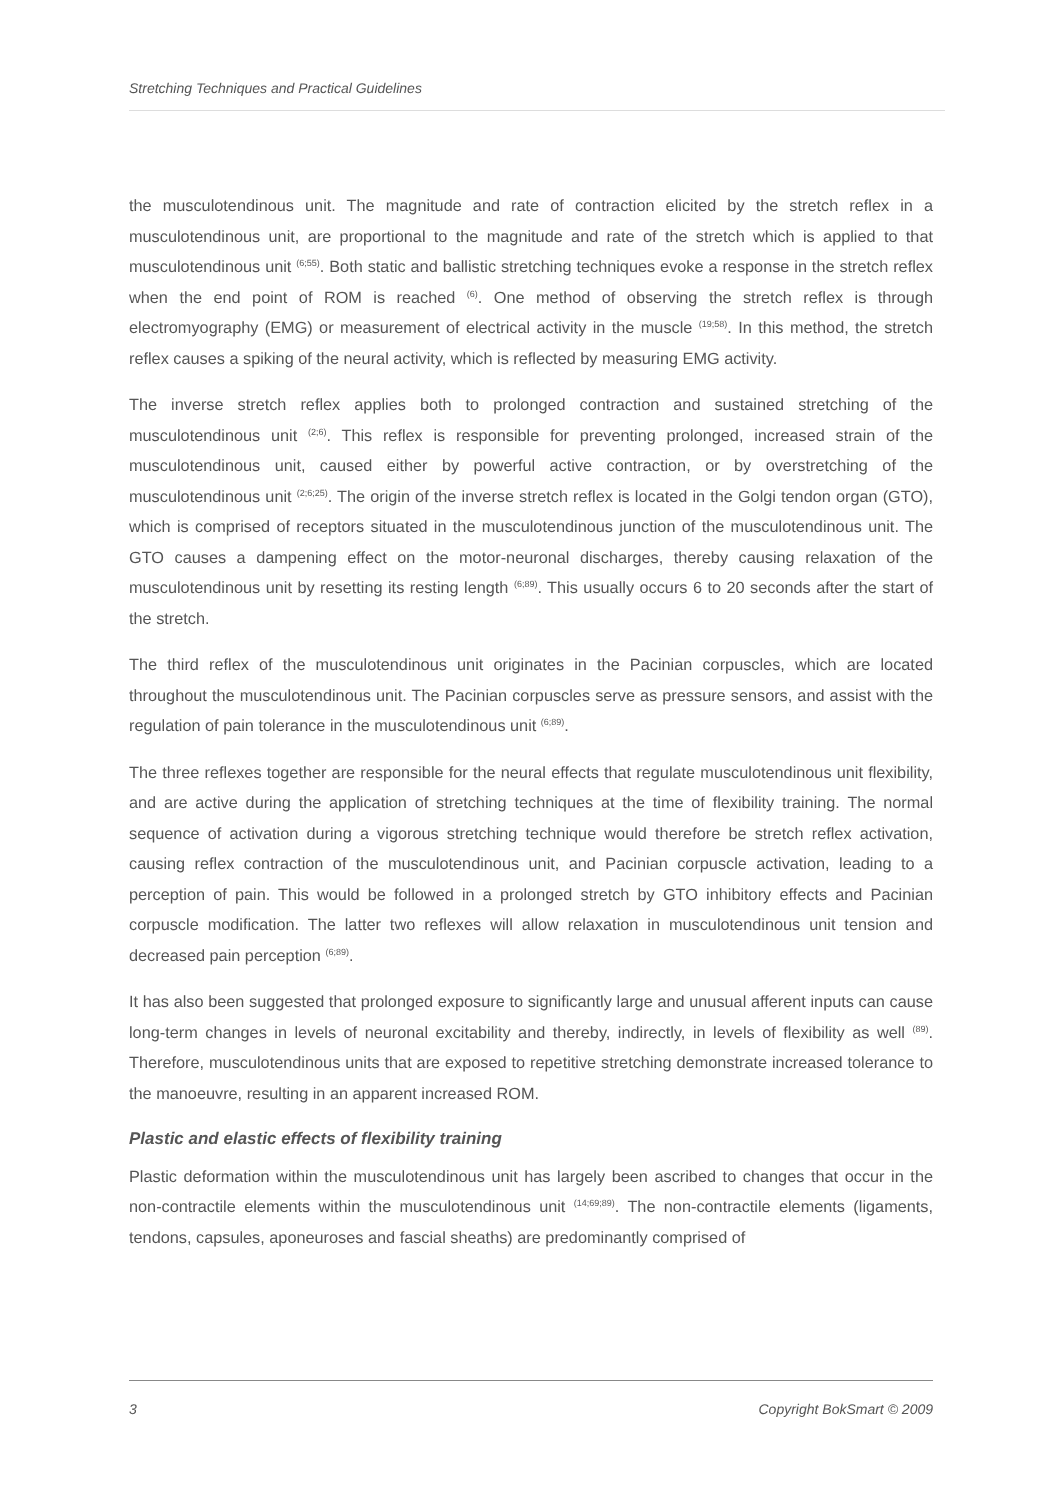Stretching Techniques and Practical Guidelines
the musculotendinous unit. The magnitude and rate of contraction elicited by the stretch reflex in a musculotendinous unit, are proportional to the magnitude and rate of the stretch which is applied to that musculotendinous unit <sup>(6;55)</sup>. Both static and ballistic stretching techniques evoke a response in the stretch reflex when the end point of ROM is reached <sup>(6)</sup>. One method of observing the stretch reflex is through electromyography (EMG) or measurement of electrical activity in the muscle <sup>(19;58)</sup>. In this method, the stretch reflex causes a spiking of the neural activity, which is reflected by measuring EMG activity.
The inverse stretch reflex applies both to prolonged contraction and sustained stretching of the musculotendinous unit <sup>(2;6)</sup>. This reflex is responsible for preventing prolonged, increased strain of the musculotendinous unit, caused either by powerful active contraction, or by overstretching of the musculotendinous unit <sup>(2;6;25)</sup>. The origin of the inverse stretch reflex is located in the Golgi tendon organ (GTO), which is comprised of receptors situated in the musculotendinous junction of the musculotendinous unit. The GTO causes a dampening effect on the motor-neuronal discharges, thereby causing relaxation of the musculotendinous unit by resetting its resting length <sup>(6;89)</sup>. This usually occurs 6 to 20 seconds after the start of the stretch.
The third reflex of the musculotendinous unit originates in the Pacinian corpuscles, which are located throughout the musculotendinous unit. The Pacinian corpuscles serve as pressure sensors, and assist with the regulation of pain tolerance in the musculotendinous unit <sup>(6;89)</sup>.
The three reflexes together are responsible for the neural effects that regulate musculotendinous unit flexibility, and are active during the application of stretching techniques at the time of flexibility training. The normal sequence of activation during a vigorous stretching technique would therefore be stretch reflex activation, causing reflex contraction of the musculotendinous unit, and Pacinian corpuscle activation, leading to a perception of pain. This would be followed in a prolonged stretch by GTO inhibitory effects and Pacinian corpuscle modification. The latter two reflexes will allow relaxation in musculotendinous unit tension and decreased pain perception <sup>(6;89)</sup>.
It has also been suggested that prolonged exposure to significantly large and unusual afferent inputs can cause long-term changes in levels of neuronal excitability and thereby, indirectly, in levels of flexibility as well <sup>(89)</sup>. Therefore, musculotendinous units that are exposed to repetitive stretching demonstrate increased tolerance to the manoeuvre, resulting in an apparent increased ROM.
Plastic and elastic effects of flexibility training
Plastic deformation within the musculotendinous unit has largely been ascribed to changes that occur in the non-contractile elements within the musculotendinous unit <sup>(14;69;89)</sup>. The non-contractile elements (ligaments, tendons, capsules, aponeuroses and fascial sheaths) are predominantly comprised of
3 Copyright BokSmart © 2009